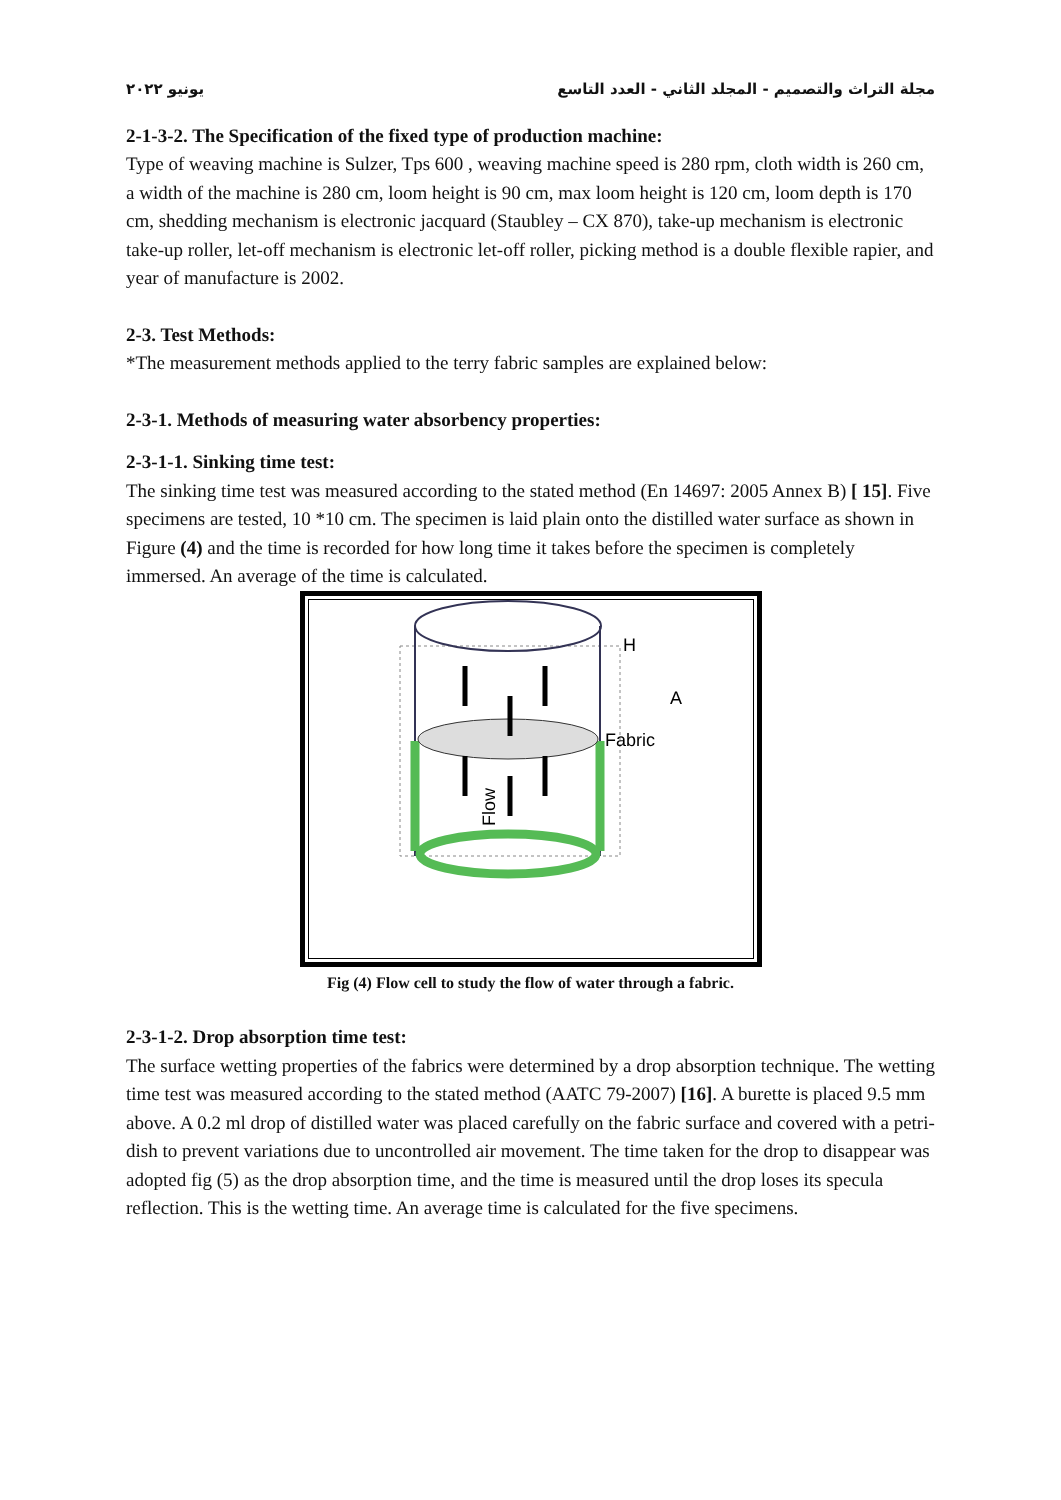يونيو ٢٠٢٢ مجلة التراث والتصميم - المجلد الثاني - العدد التاسع
2-1-3-2. The Specification of the fixed type of production machine:
Type of weaving machine is Sulzer, Tps 600 , weaving machine speed is 280 rpm, cloth width is 260 cm, a width of the machine is 280 cm, loom height is 90 cm, max loom height is 120 cm, loom depth is 170 cm, shedding mechanism is electronic jacquard (Staubley – CX 870), take-up mechanism is electronic take-up roller, let-off mechanism is electronic let-off roller, picking method is a double flexible rapier, and year of manufacture is 2002.
2-3. Test Methods:
*The measurement methods applied to the terry fabric samples are explained below:
2-3-1. Methods of measuring water absorbency properties:
2-3-1-1. Sinking time test:
The sinking time test was measured according to the stated method (En 14697: 2005 Annex B) [ 15]. Five specimens are tested, 10 *10 cm. The specimen is laid plain onto the distilled water surface as shown in Figure (4) and the time is recorded for how long time it takes before the specimen is completely immersed. An average of the time is calculated.
H
A
Fabric
Flow
Fig (4) Flow cell to study the flow of water through a fabric.
2-3-1-2. Drop absorption time test:
The surface wetting properties of the fabrics were determined by a drop absorption technique. The wetting time test was measured according to the stated method (AATC 79-2007) [16]. A burette is placed 9.5 mm above. A 0.2 ml drop of distilled water was placed carefully on the fabric surface and covered with a petri-dish to prevent variations due to uncontrolled air movement. The time taken for the drop to disappear was adopted fig (5) as the drop absorption time, and the time is measured until the drop loses its specula reflection. This is the wetting time. An average time is calculated for the five specimens.